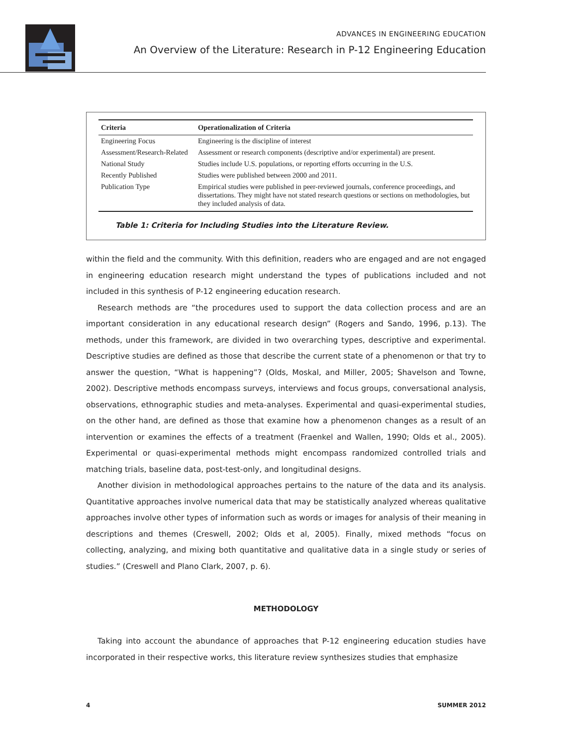ADVANCES IN ENGINEERING EDUCATION
An Overview of the Literature: Research in P-12 Engineering Education
| Criteria | Operationalization of Criteria |
| --- | --- |
| Engineering Focus | Engineering is the discipline of interest |
| Assessment/Research-Related | Assessment or research components (descriptive and/or experimental) are present. |
| National Study | Studies include U.S. populations, or reporting efforts occurring in the U.S. |
| Recently Published | Studies were published between 2000 and 2011. |
| Publication Type | Empirical studies were published in peer-reviewed journals, conference proceedings, and dissertations. They might have not stated research questions or sections on methodologies, but they included analysis of data. |
Table 1: Criteria for Including Studies into the Literature Review.
within the field and the community. With this definition, readers who are engaged and are not engaged in engineering education research might understand the types of publications included and not included in this synthesis of P-12 engineering education research.
Research methods are “the procedures used to support the data collection process and are an important consideration in any educational research design” (Rogers and Sando, 1996, p.13). The methods, under this framework, are divided in two overarching types, descriptive and experimental. Descriptive studies are defined as those that describe the current state of a phenomenon or that try to answer the question, “What is happening”? (Olds, Moskal, and Miller, 2005; Shavelson and Towne, 2002). Descriptive methods encompass surveys, interviews and focus groups, conversational analysis, observations, ethnographic studies and meta-analyses. Experimental and quasi-experimental studies, on the other hand, are defined as those that examine how a phenomenon changes as a result of an intervention or examines the effects of a treatment (Fraenkel and Wallen, 1990; Olds et al., 2005). Experimental or quasi-experimental methods might encompass randomized controlled trials and matching trials, baseline data, post-test-only, and longitudinal designs.
Another division in methodological approaches pertains to the nature of the data and its analysis. Quantitative approaches involve numerical data that may be statistically analyzed whereas qualitative approaches involve other types of information such as words or images for analysis of their meaning in descriptions and themes (Creswell, 2002; Olds et al, 2005). Finally, mixed methods “focus on collecting, analyzing, and mixing both quantitative and qualitative data in a single study or series of studies.” (Creswell and Plano Clark, 2007, p. 6).
METHODOLOGY
Taking into account the abundance of approaches that P-12 engineering education studies have incorporated in their respective works, this literature review synthesizes studies that emphasize
4 SUMMER 2012